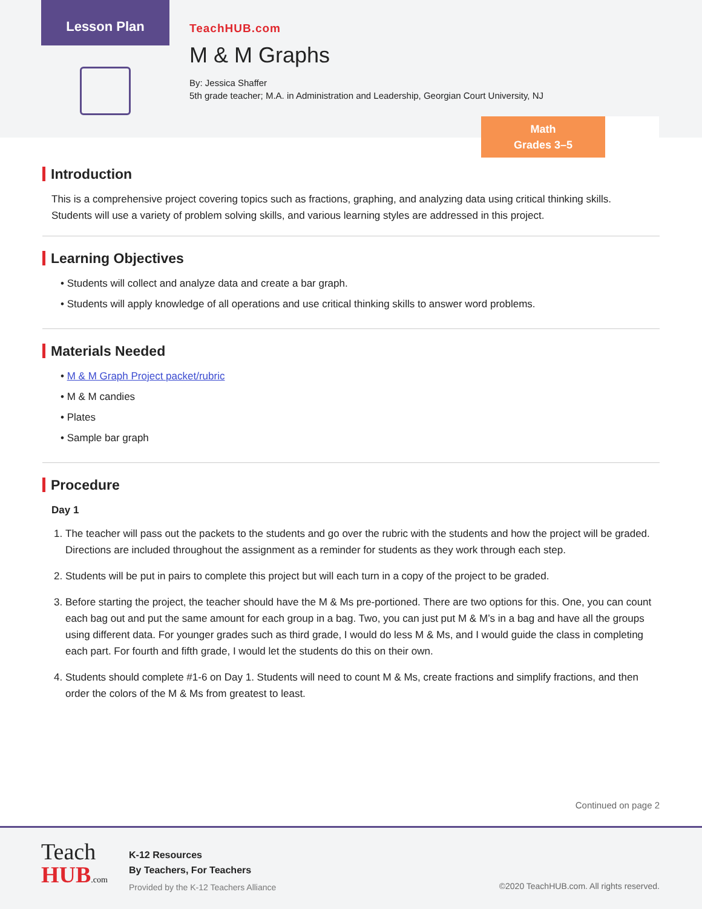Lesson Plan
TeachHUB.com
M & M Graphs
By: Jessica Shaffer
5th grade teacher; M.A. in Administration and Leadership, Georgian Court University, NJ
Math
Grades 3–5
Introduction
This is a comprehensive project covering topics such as fractions, graphing, and analyzing data using critical thinking skills. Students will use a variety of problem solving skills, and various learning styles are addressed in this project.
Learning Objectives
• Students will collect and analyze data and create a bar graph.
• Students will apply knowledge of all operations and use critical thinking skills to answer word problems.
Materials Needed
• M & M Graph Project packet/rubric
• M & M candies
• Plates
• Sample bar graph
Procedure
Day 1
1. The teacher will pass out the packets to the students and go over the rubric with the students and how the project will be graded. Directions are included throughout the assignment as a reminder for students as they work through each step.
2. Students will be put in pairs to complete this project but will each turn in a copy of the project to be graded.
3. Before starting the project, the teacher should have the M & Ms pre-portioned. There are two options for this. One, you can count each bag out and put the same amount for each group in a bag. Two, you can just put M & M’s in a bag and have all the groups using different data. For younger grades such as third grade, I would do less M & Ms, and I would guide the class in completing each part. For fourth and fifth grade, I would let the students do this on their own.
4. Students should complete #1-6 on Day 1. Students will need to count M & Ms, create fractions and simplify fractions, and then order the colors of the M & Ms from greatest to least.
Continued on page 2
Teach
HUB.com
K-12 Resources
By Teachers, For Teachers
Provided by the K-12 Teachers Alliance
©2020 TeachHUB.com. All rights reserved.